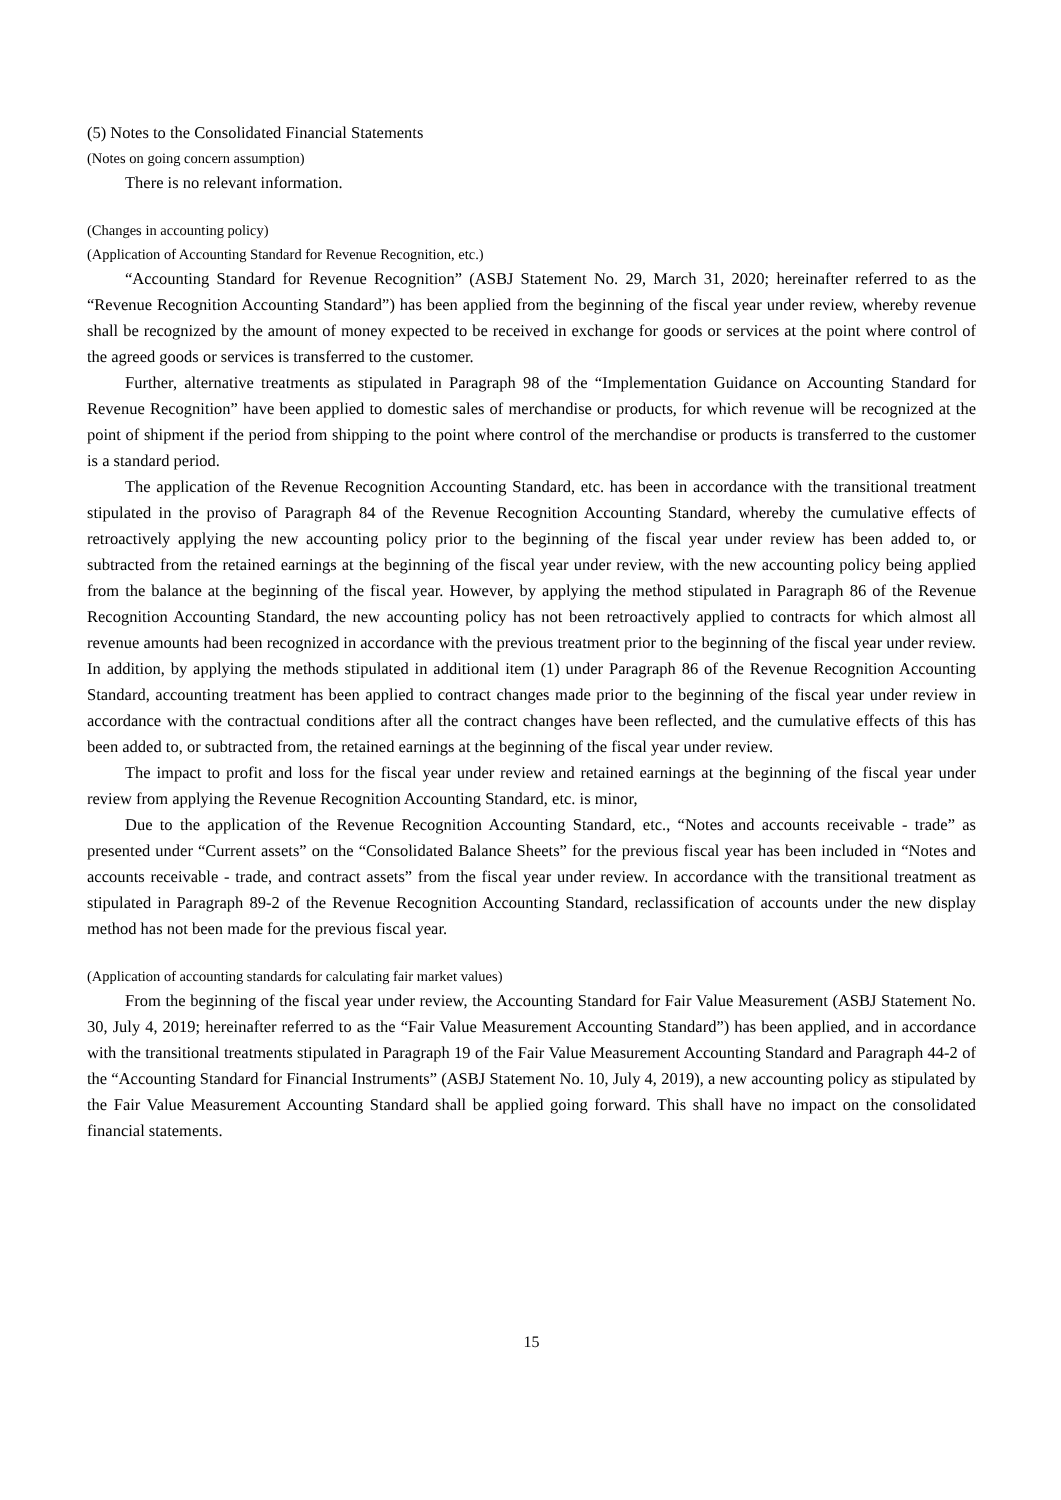(5) Notes to the Consolidated Financial Statements
(Notes on going concern assumption)
There is no relevant information.
(Changes in accounting policy)
(Application of Accounting Standard for Revenue Recognition, etc.)
“Accounting Standard for Revenue Recognition” (ASBJ Statement No. 29, March 31, 2020; hereinafter referred to as the “Revenue Recognition Accounting Standard”) has been applied from the beginning of the fiscal year under review, whereby revenue shall be recognized by the amount of money expected to be received in exchange for goods or services at the point where control of the agreed goods or services is transferred to the customer.
Further, alternative treatments as stipulated in Paragraph 98 of the “Implementation Guidance on Accounting Standard for Revenue Recognition” have been applied to domestic sales of merchandise or products, for which revenue will be recognized at the point of shipment if the period from shipping to the point where control of the merchandise or products is transferred to the customer is a standard period.
The application of the Revenue Recognition Accounting Standard, etc. has been in accordance with the transitional treatment stipulated in the proviso of Paragraph 84 of the Revenue Recognition Accounting Standard, whereby the cumulative effects of retroactively applying the new accounting policy prior to the beginning of the fiscal year under review has been added to, or subtracted from the retained earnings at the beginning of the fiscal year under review, with the new accounting policy being applied from the balance at the beginning of the fiscal year. However, by applying the method stipulated in Paragraph 86 of the Revenue Recognition Accounting Standard, the new accounting policy has not been retroactively applied to contracts for which almost all revenue amounts had been recognized in accordance with the previous treatment prior to the beginning of the fiscal year under review. In addition, by applying the methods stipulated in additional item (1) under Paragraph 86 of the Revenue Recognition Accounting Standard, accounting treatment has been applied to contract changes made prior to the beginning of the fiscal year under review in accordance with the contractual conditions after all the contract changes have been reflected, and the cumulative effects of this has been added to, or subtracted from, the retained earnings at the beginning of the fiscal year under review.
The impact to profit and loss for the fiscal year under review and retained earnings at the beginning of the fiscal year under review from applying the Revenue Recognition Accounting Standard, etc. is minor,
Due to the application of the Revenue Recognition Accounting Standard, etc., “Notes and accounts receivable - trade” as presented under “Current assets” on the “Consolidated Balance Sheets” for the previous fiscal year has been included in “Notes and accounts receivable - trade, and contract assets” from the fiscal year under review. In accordance with the transitional treatment as stipulated in Paragraph 89-2 of the Revenue Recognition Accounting Standard, reclassification of accounts under the new display method has not been made for the previous fiscal year.
(Application of accounting standards for calculating fair market values)
From the beginning of the fiscal year under review, the Accounting Standard for Fair Value Measurement (ASBJ Statement No. 30, July 4, 2019; hereinafter referred to as the “Fair Value Measurement Accounting Standard”) has been applied, and in accordance with the transitional treatments stipulated in Paragraph 19 of the Fair Value Measurement Accounting Standard and Paragraph 44-2 of the “Accounting Standard for Financial Instruments” (ASBJ Statement No. 10, July 4, 2019), a new accounting policy as stipulated by the Fair Value Measurement Accounting Standard shall be applied going forward. This shall have no impact on the consolidated financial statements.
15